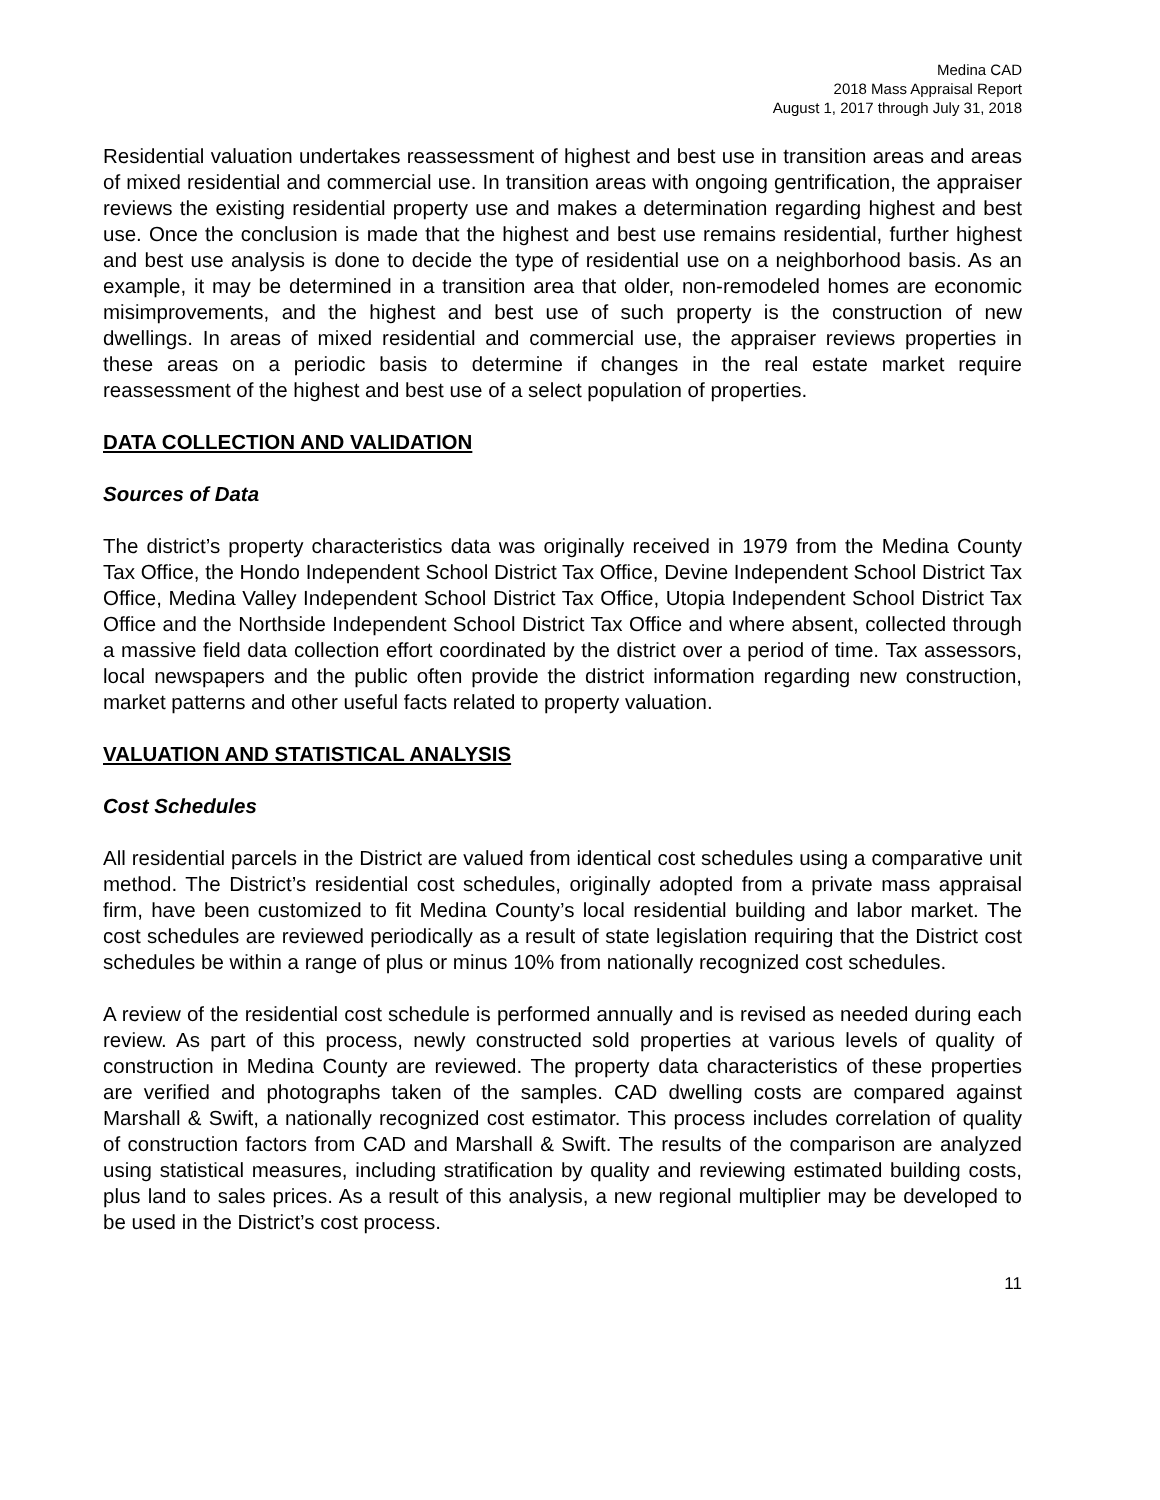Medina CAD
2018 Mass Appraisal Report
August 1, 2017 through July 31, 2018
Residential valuation undertakes reassessment of highest and best use in transition areas and areas of mixed residential and commercial use. In transition areas with ongoing gentrification, the appraiser reviews the existing residential property use and makes a determination regarding highest and best use. Once the conclusion is made that the highest and best use remains residential, further highest and best use analysis is done to decide the type of residential use on a neighborhood basis. As an example, it may be determined in a transition area that older, non-remodeled homes are economic misimprovements, and the highest and best use of such property is the construction of new dwellings. In areas of mixed residential and commercial use, the appraiser reviews properties in these areas on a periodic basis to determine if changes in the real estate market require reassessment of the highest and best use of a select population of properties.
DATA COLLECTION AND VALIDATION
Sources of Data
The district’s property characteristics data was originally received in 1979 from the Medina County Tax Office, the Hondo Independent School District Tax Office, Devine Independent School District Tax Office, Medina Valley Independent School District Tax Office, Utopia Independent School District Tax Office and the Northside Independent School District Tax Office and where absent, collected through a massive field data collection effort coordinated by the district over a period of time. Tax assessors, local newspapers and the public often provide the district information regarding new construction, market patterns and other useful facts related to property valuation.
VALUATION AND STATISTICAL ANALYSIS
Cost Schedules
All residential parcels in the District are valued from identical cost schedules using a comparative unit method. The District’s residential cost schedules, originally adopted from a private mass appraisal firm, have been customized to fit Medina County’s local residential building and labor market. The cost schedules are reviewed periodically as a result of state legislation requiring that the District cost schedules be within a range of plus or minus 10% from nationally recognized cost schedules.
A review of the residential cost schedule is performed annually and is revised as needed during each review. As part of this process, newly constructed sold properties at various levels of quality of construction in Medina County are reviewed. The property data characteristics of these properties are verified and photographs taken of the samples. CAD dwelling costs are compared against Marshall & Swift, a nationally recognized cost estimator. This process includes correlation of quality of construction factors from CAD and Marshall & Swift. The results of the comparison are analyzed using statistical measures, including stratification by quality and reviewing estimated building costs, plus land to sales prices. As a result of this analysis, a new regional multiplier may be developed to be used in the District’s cost process.
11